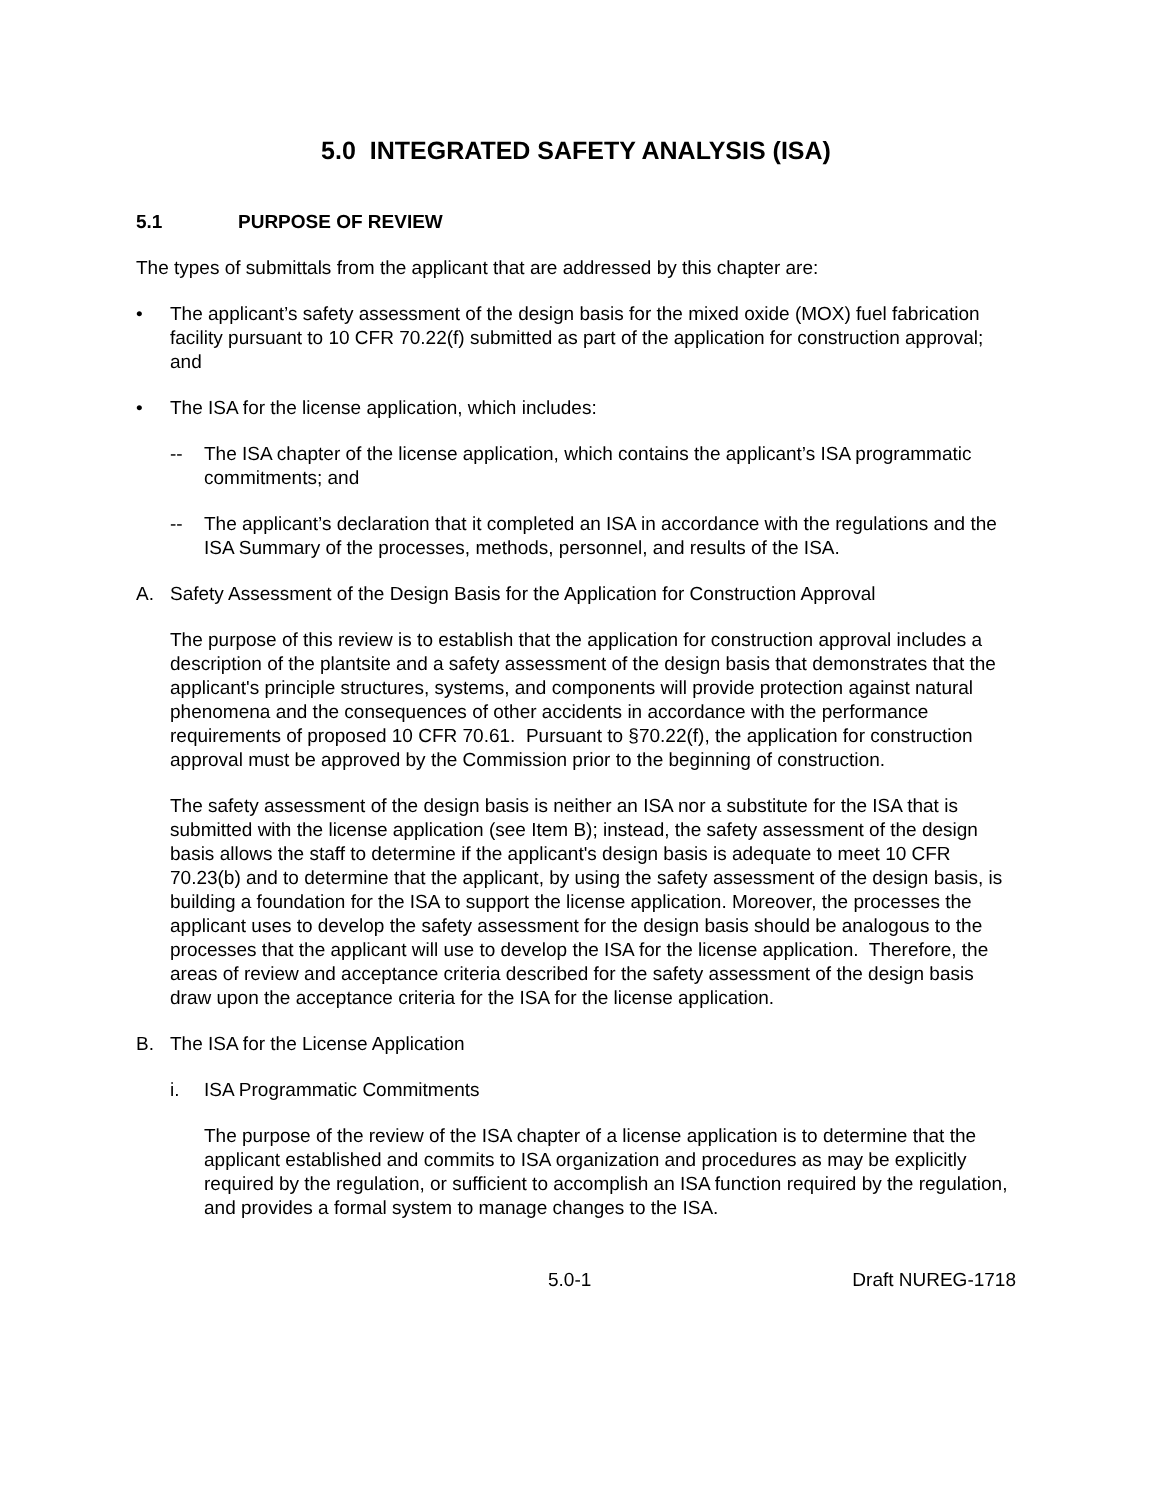5.0 INTEGRATED SAFETY ANALYSIS (ISA)
5.1 PURPOSE OF REVIEW
The types of submittals from the applicant that are addressed by this chapter are:
• The applicant’s safety assessment of the design basis for the mixed oxide (MOX) fuel fabrication facility pursuant to 10 CFR 70.22(f) submitted as part of the application for construction approval; and
• The ISA for the license application, which includes:
-- The ISA chapter of the license application, which contains the applicant’s ISA programmatic commitments; and
-- The applicant’s declaration that it completed an ISA in accordance with the regulations and the ISA Summary of the processes, methods, personnel, and results of the ISA.
A. Safety Assessment of the Design Basis for the Application for Construction Approval
The purpose of this review is to establish that the application for construction approval includes a description of the plantsite and a safety assessment of the design basis that demonstrates that the applicant's principle structures, systems, and components will provide protection against natural phenomena and the consequences of other accidents in accordance with the performance requirements of proposed 10 CFR 70.61. Pursuant to §70.22(f), the application for construction approval must be approved by the Commission prior to the beginning of construction.
The safety assessment of the design basis is neither an ISA nor a substitute for the ISA that is submitted with the license application (see Item B); instead, the safety assessment of the design basis allows the staff to determine if the applicant's design basis is adequate to meet 10 CFR 70.23(b) and to determine that the applicant, by using the safety assessment of the design basis, is building a foundation for the ISA to support the license application. Moreover, the processes the applicant uses to develop the safety assessment for the design basis should be analogous to the processes that the applicant will use to develop the ISA for the license application. Therefore, the areas of review and acceptance criteria described for the safety assessment of the design basis draw upon the acceptance criteria for the ISA for the license application.
B. The ISA for the License Application
i. ISA Programmatic Commitments
The purpose of the review of the ISA chapter of a license application is to determine that the applicant established and commits to ISA organization and procedures as may be explicitly required by the regulation, or sufficient to accomplish an ISA function required by the regulation, and provides a formal system to manage changes to the ISA.
5.0-1 Draft NUREG-1718